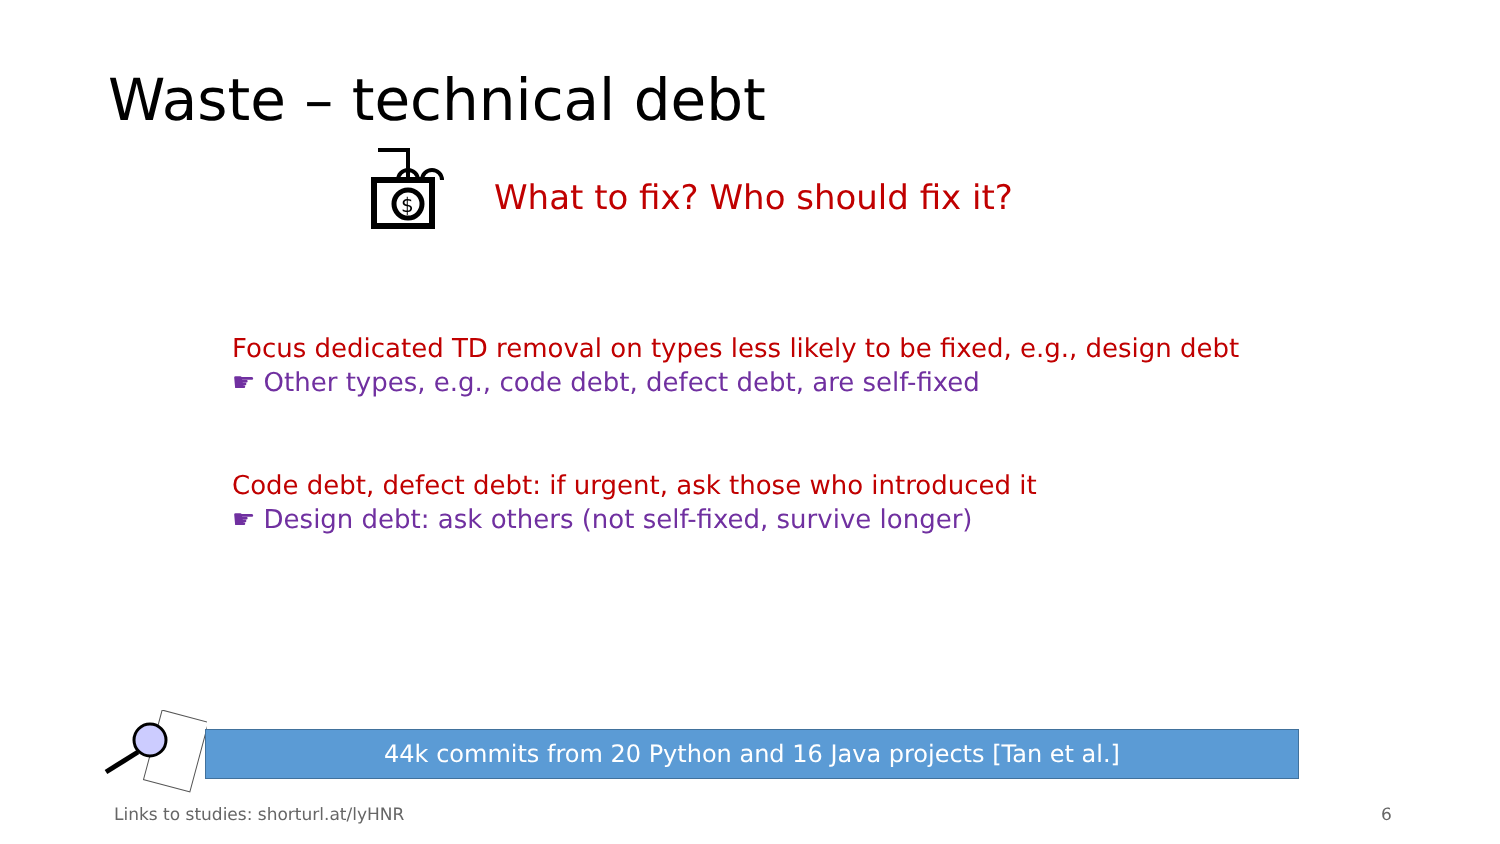Waste – technical debt
$
What to fix? Who should fix it?
Focus dedicated TD removal on types less likely to be fixed, e.g., design debt
☛ Other types, e.g., code debt, defect debt, are self-fixed
Code debt, defect debt: if urgent, ask those who introduced it
☛ Design debt: ask others (not self-fixed, survive longer)
44k commits from 20 Python and 16 Java projects [Tan et al.]
Links to studies: shorturl.at/lyHNR
6